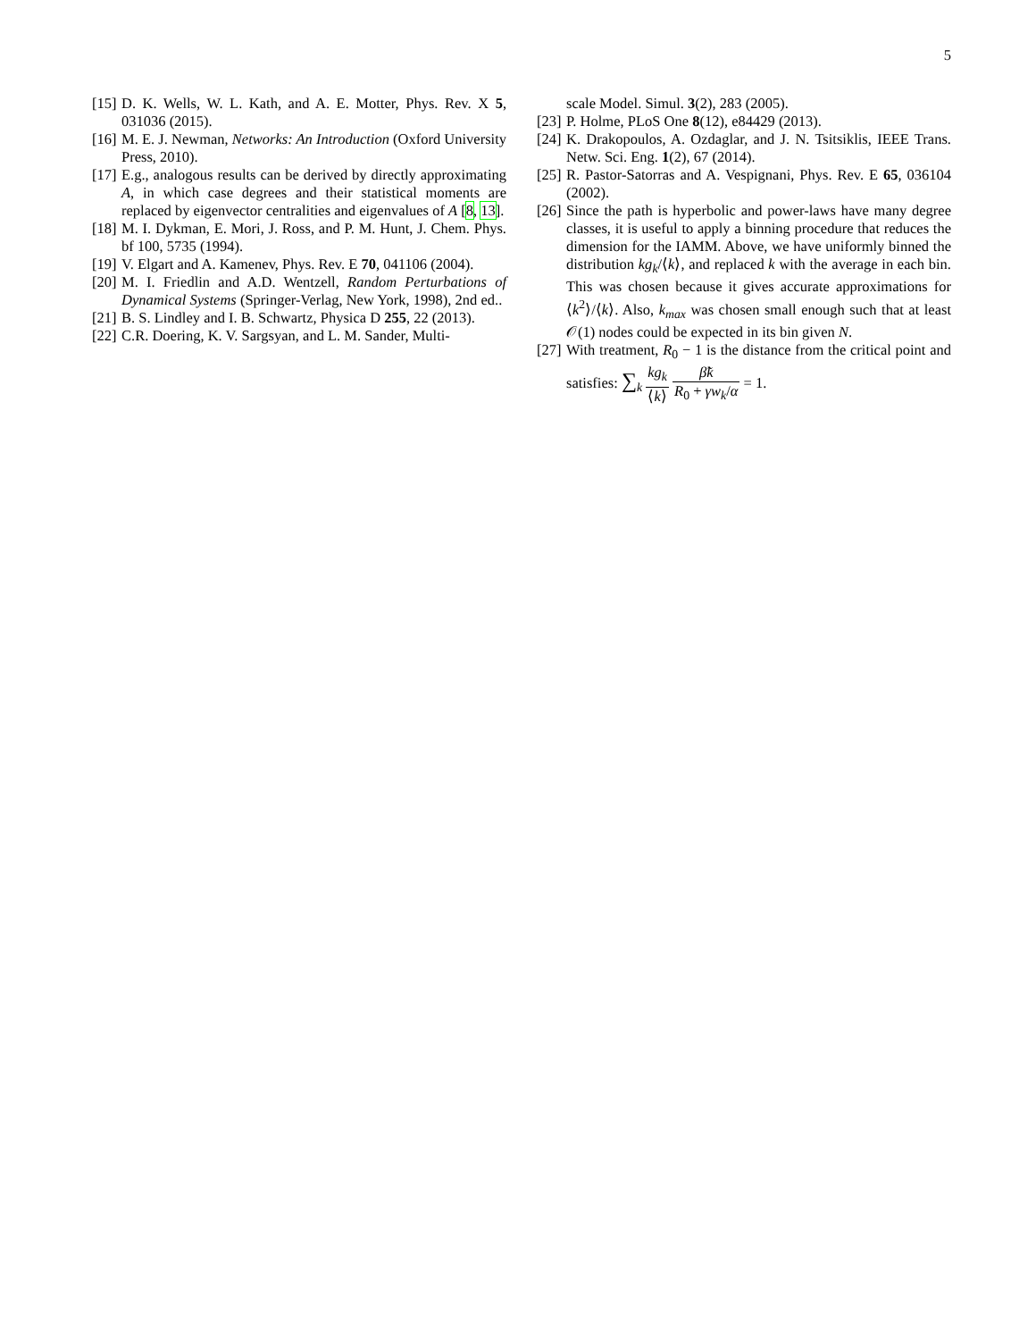5
[15]
D. K. Wells, W. L. Kath, and A. E. Motter, Phys. Rev. X 5, 031036 (2015).
[16]
M. E. J. Newman, Networks: An Introduction (Oxford University Press, 2010).
[17]
E.g., analogous results can be derived by directly approximating A, in which case degrees and their statistical moments are replaced by eigenvector centralities and eigenvalues of A [8, 13].
[18]
M. I. Dykman, E. Mori, J. Ross, and P. M. Hunt, J. Chem. Phys. bf 100, 5735 (1994).
[19]
V. Elgart and A. Kamenev, Phys. Rev. E 70, 041106 (2004).
[20]
M. I. Friedlin and A.D. Wentzell, Random Perturbations of Dynamical Systems (Springer-Verlag, New York, 1998), 2nd ed..
[21]
B. S. Lindley and I. B. Schwartz, Physica D 255, 22 (2013).
[22]
C.R. Doering, K. V. Sargsyan, and L. M. Sander, Multi-
scale Model. Simul. 3(2), 283 (2005).
[23]
P. Holme, PLoS One 8(12), e84429 (2013).
[24]
K. Drakopoulos, A. Ozdaglar, and J. N. Tsitsiklis, IEEE Trans. Netw. Sci. Eng. 1(2), 67 (2014).
[25]
R. Pastor-Satorras and A. Vespignani, Phys. Rev. E 65, 036104 (2002).
[26]
Since the path is hyperbolic and power-laws have many degree classes, it is useful to apply a binning procedure that reduces the dimension for the IAMM. Above, we have uniformly binned the distribution kg<sub>k</sub>/⟨k⟩, and replaced k with the average in each bin. This was chosen because it gives accurate approximations for ⟨k<sup>2</sup>⟩/⟨k⟩. Also, k<sub>max</sub> was chosen small enough such that at least 𝒪(1) nodes could be expected in its bin given N.
[27]
With treatment, R<sub>0</sub> − 1 is the distance from the critical point and satisfies: ∑<sub>k</sub> kg<sub>k</sub> ⟨k⟩ β̃k R<sub>0</sub> + γw<sub>k</sub>/α = 1.